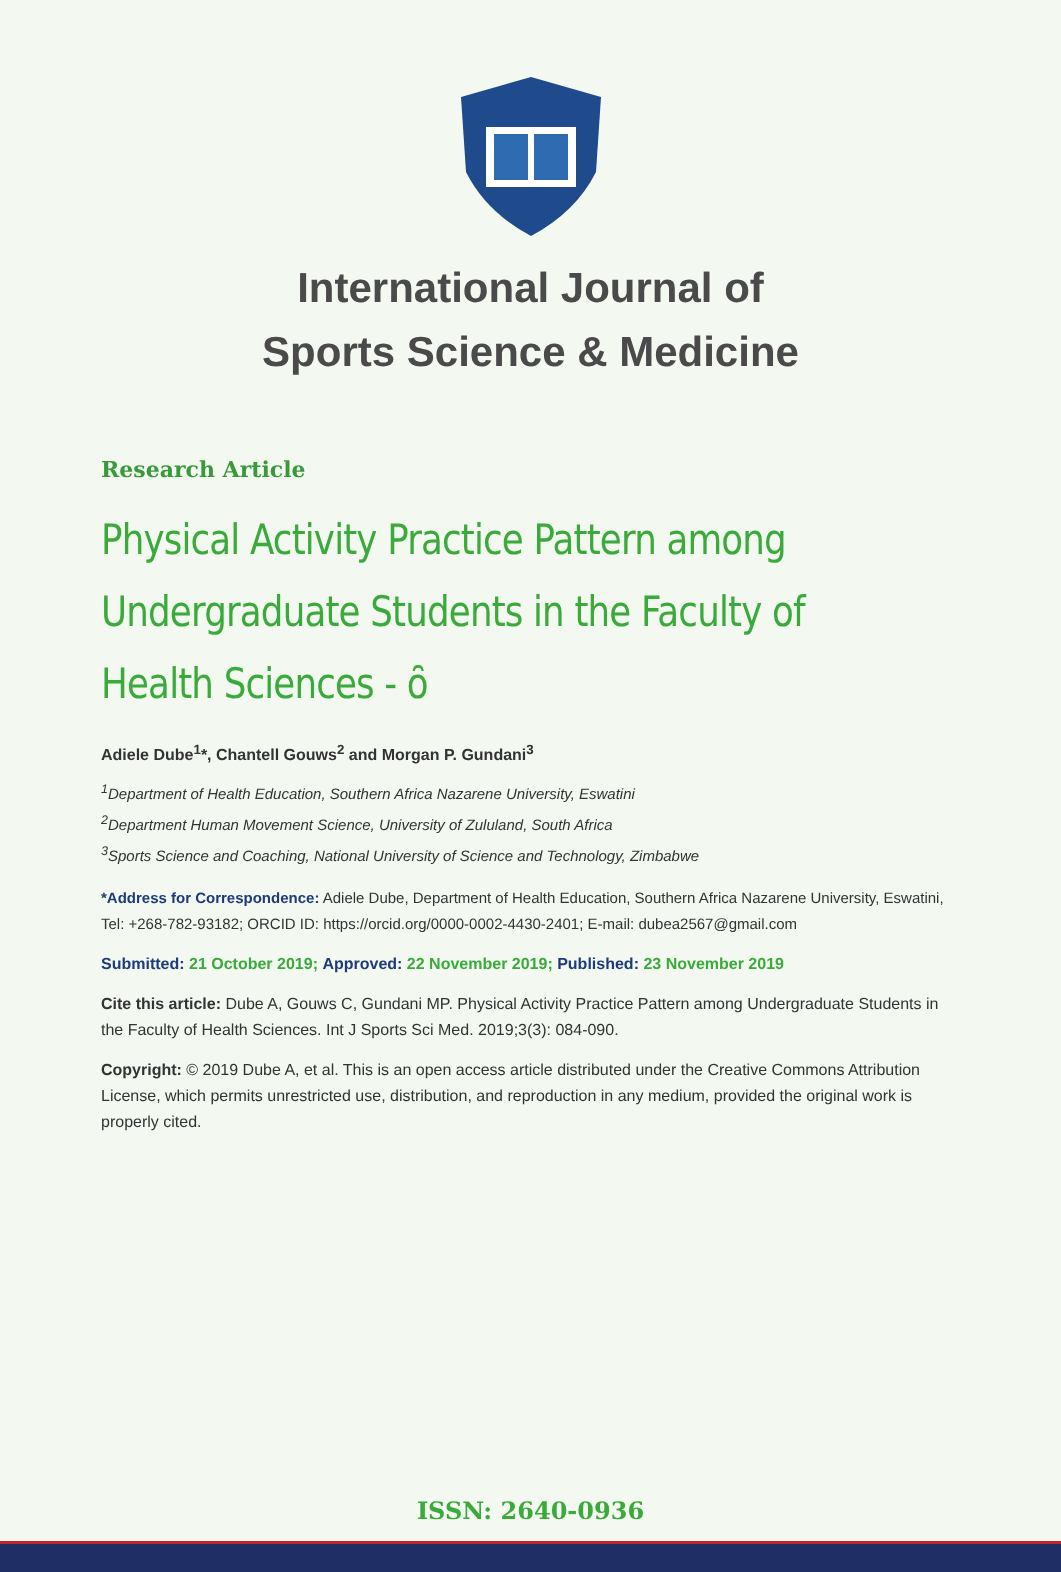International Journal of
Sports Science & Medicine
Research Article
Physical Activity Practice Pattern among Undergraduate Students in the Faculty of Health Sciences - ȏ
Adiele Dube<sup>1</sup>*, Chantell Gouws<sup>2</sup> and Morgan P. Gundani<sup>3</sup>
<sup>1</sup> Department of Health Education, Southern Africa Nazarene University, Eswatini
<sup>2</sup> Department Human Movement Science, University of Zululand, South Africa
<sup>3</sup> Sports Science and Coaching, National University of Science and Technology, Zimbabwe
*Address for Correspondence: Adiele Dube, Department of Health Education, Southern Africa Nazarene University, Eswatini, Tel: +268-782-93182; ORCID ID: https://orcid.org/0000-0002-4430-2401; E-mail: dubea2567@gmail.com
Submitted: 21 October 2019; Approved: 22 November 2019; Published: 23 November 2019
Cite this article: Dube A, Gouws C, Gundani MP. Physical Activity Practice Pattern among Undergraduate Students in the Faculty of Health Sciences. Int J Sports Sci Med. 2019;3(3): 084-090.
Copyright: © 2019 Dube A, et al. This is an open access article distributed under the Creative Commons Attribution License, which permits unrestricted use, distribution, and reproduction in any medium, provided the original work is properly cited.
ISSN: 2640-0936